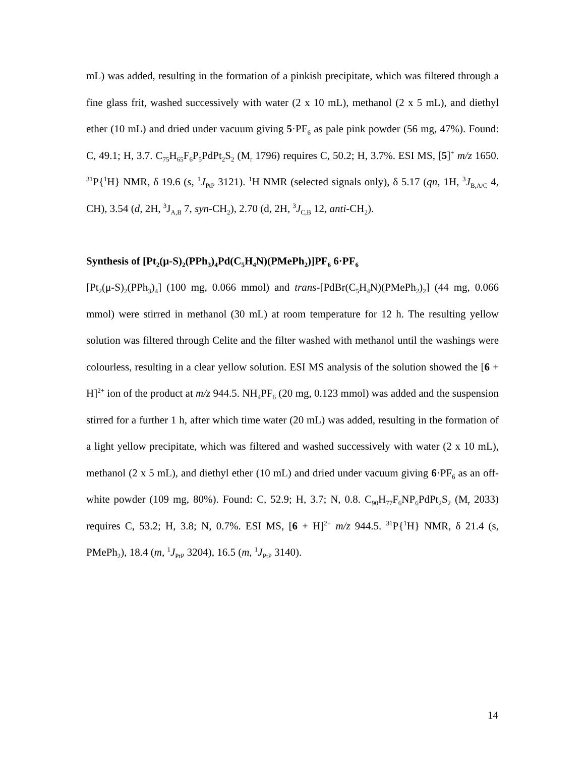mL) was added, resulting in the formation of a pinkish precipitate, which was filtered through a fine glass frit, washed successively with water (2 x 10 mL), methanol (2 x 5 mL), and diethyl ether (10 mL) and dried under vacuum giving 5·PF<sub>6</sub> as pale pink powder (56 mg, 47%). Found: C, 49.1; H, 3.7. C<sub>75</sub>H<sub>65</sub>F<sub>6</sub>P<sub>5</sub>PdPt<sub>2</sub>S<sub>2</sub> (M<sub>r</sub> 1796) requires C, 50.2; H, 3.7%. ESI MS, [5]<sup>+</sup> m/z 1650. <sup>31</sup>P{<sup>1</sup>H} NMR, δ 19.6 (s, <sup>1</sup>J<sub>PtP</sub> 3121). <sup>1</sup>H NMR (selected signals only), δ 5.17 (qn, 1H, <sup>3</sup>J<sub>B,A/C</sub> 4, CH), 3.54 (d, 2H, <sup>3</sup>J<sub>A,B</sub> 7, syn-CH<sub>2</sub>), 2.70 (d, 2H, <sup>3</sup>J<sub>C,B</sub> 12, anti-CH<sub>2</sub>).
Synthesis of [Pt<sub>2</sub>(μ-S)<sub>2</sub>(PPh<sub>3</sub>)<sub>4</sub>Pd(C<sub>5</sub>H<sub>4</sub>N)(PMePh<sub>2</sub>)]PF<sub>6</sub> 6·PF<sub>6</sub>
[Pt<sub>2</sub>(μ-S)<sub>2</sub>(PPh<sub>3</sub>)<sub>4</sub>] (100 mg, 0.066 mmol) and trans-[PdBr(C<sub>5</sub>H<sub>4</sub>N)(PMePh<sub>2</sub>)<sub>2</sub>] (44 mg, 0.066 mmol) were stirred in methanol (30 mL) at room temperature for 12 h. The resulting yellow solution was filtered through Celite and the filter washed with methanol until the washings were colourless, resulting in a clear yellow solution. ESI MS analysis of the solution showed the [6 + H]<sup>2+</sup> ion of the product at m/z 944.5. NH<sub>4</sub>PF<sub>6</sub> (20 mg, 0.123 mmol) was added and the suspension stirred for a further 1 h, after which time water (20 mL) was added, resulting in the formation of a light yellow precipitate, which was filtered and washed successively with water (2 x 10 mL), methanol (2 x 5 mL), and diethyl ether (10 mL) and dried under vacuum giving 6·PF<sub>6</sub> as an off-white powder (109 mg, 80%). Found: C, 52.9; H, 3.7; N, 0.8. C<sub>90</sub>H<sub>77</sub>F<sub>6</sub>NP<sub>6</sub>PdPt<sub>2</sub>S<sub>2</sub> (M<sub>r</sub> 2033) requires C, 53.2; H, 3.8; N, 0.7%. ESI MS, [6 + H]<sup>2+</sup> m/z 944.5. <sup>31</sup>P{<sup>1</sup>H} NMR, δ 21.4 (s, PMePh<sub>2</sub>), 18.4 (m, <sup>1</sup>J<sub>PtP</sub> 3204), 16.5 (m, <sup>1</sup>J<sub>PtP</sub> 3140).
14